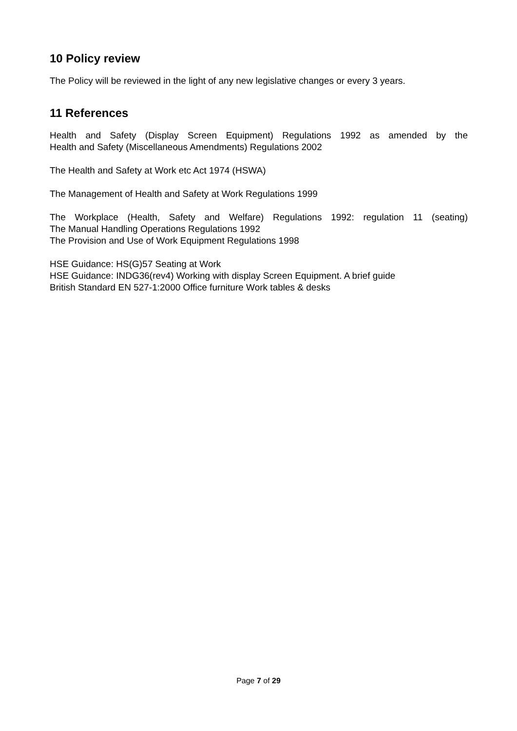10 Policy review
The Policy will be reviewed in the light of any new legislative changes or every 3 years.
11 References
Health and Safety (Display Screen Equipment) Regulations 1992 as amended by the
Health and Safety (Miscellaneous Amendments) Regulations 2002
The Health and Safety at Work etc Act 1974 (HSWA)
The Management of Health and Safety at Work Regulations 1999
The Workplace (Health, Safety and Welfare) Regulations 1992: regulation 11 (seating)
The Manual Handling Operations Regulations 1992
The Provision and Use of Work Equipment Regulations 1998
HSE Guidance: HS(G)57 Seating at Work
HSE Guidance: INDG36(rev4) Working with display Screen Equipment. A brief guide
British Standard EN 527-1:2000 Office furniture Work tables & desks
Page 7 of 29